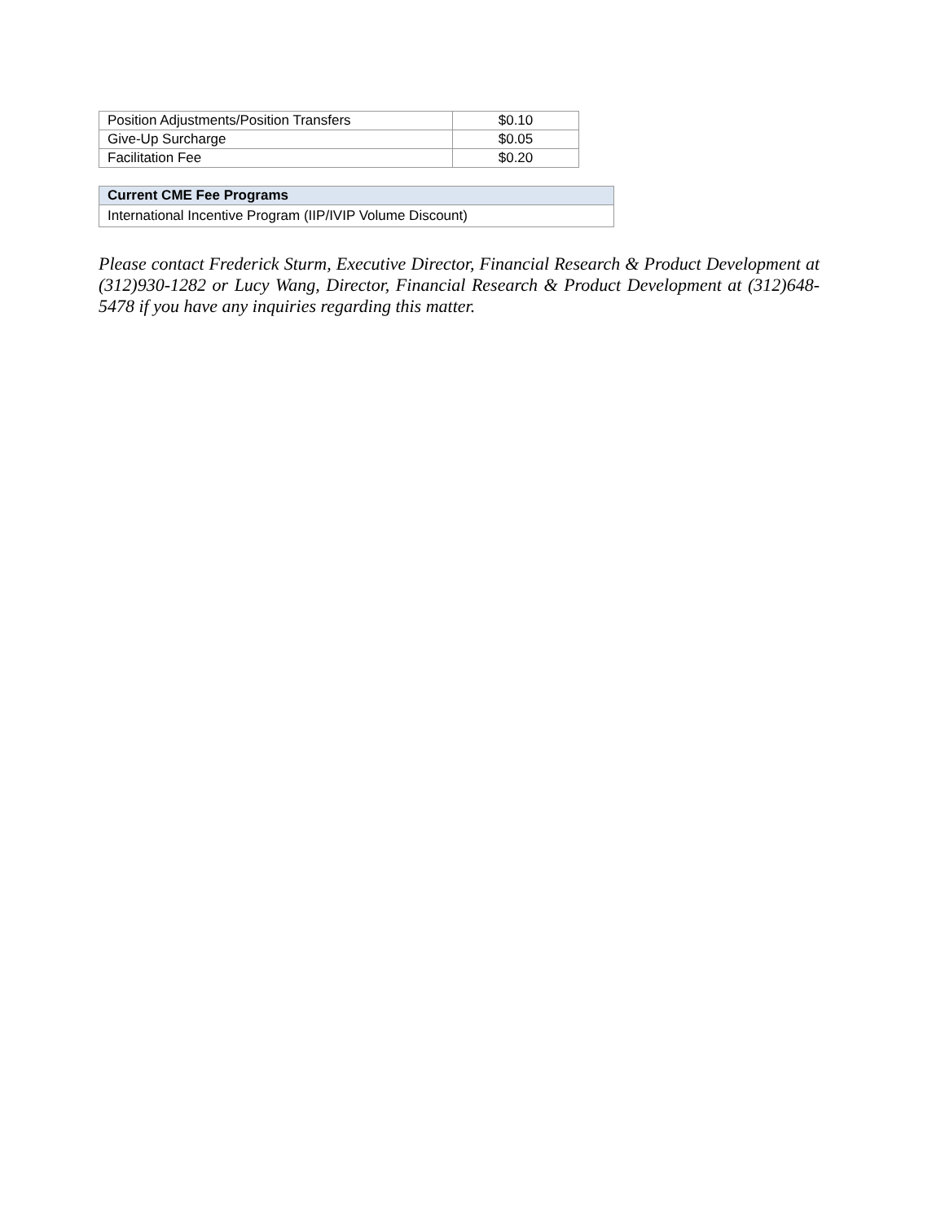| Position Adjustments/Position Transfers | $0.10 |
| Give-Up Surcharge | $0.05 |
| Facilitation Fee | $0.20 |
| Current CME Fee Programs |
| --- |
| International Incentive Program (IIP/IVIP Volume Discount) |
Please contact Frederick Sturm, Executive Director, Financial Research & Product Development at (312)930-1282 or Lucy Wang, Director, Financial Research & Product Development at (312)648-5478 if you have any inquiries regarding this matter.